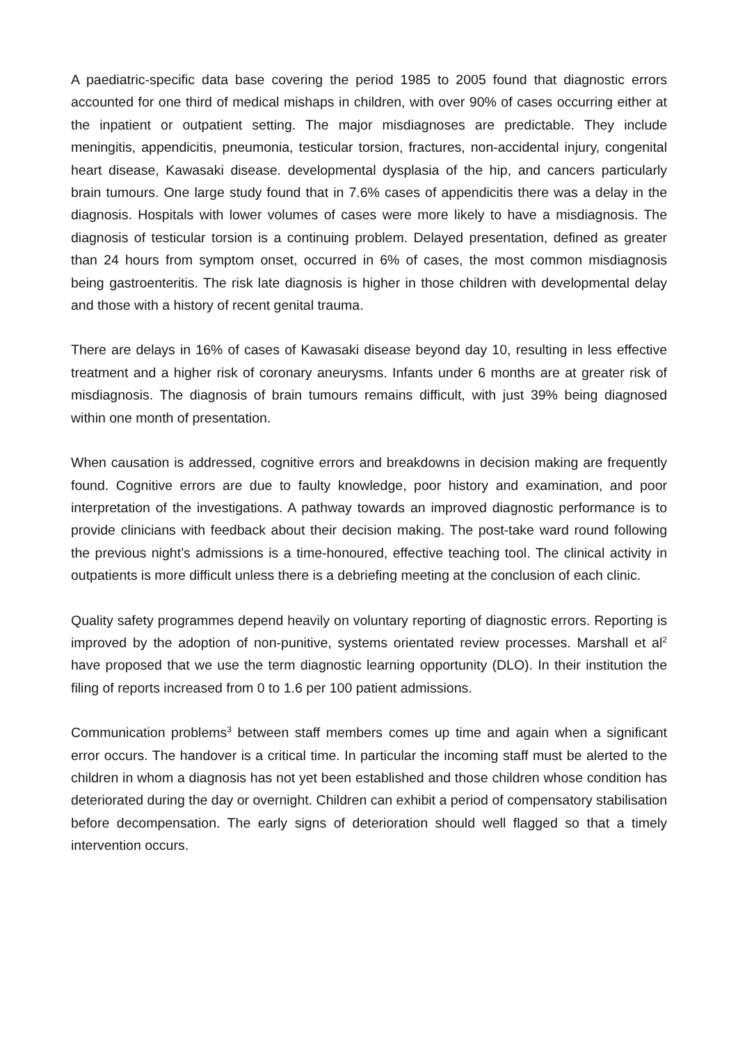A paediatric-specific data base covering the period 1985 to 2005 found that diagnostic errors accounted for one third of medical mishaps in children, with over 90% of cases occurring either at the inpatient or outpatient setting. The major misdiagnoses are predictable. They include meningitis, appendicitis, pneumonia, testicular torsion, fractures, non-accidental injury, congenital heart disease, Kawasaki disease. developmental dysplasia of the hip, and cancers particularly brain tumours. One large study found that in 7.6% cases of appendicitis there was a delay in the diagnosis. Hospitals with lower volumes of cases were more likely to have a misdiagnosis. The diagnosis of testicular torsion is a continuing problem. Delayed presentation, defined as greater than 24 hours from symptom onset, occurred in 6% of cases, the most common misdiagnosis being gastroenteritis. The risk late diagnosis is higher in those children with developmental delay and those with a history of recent genital trauma.
There are delays in 16% of cases of Kawasaki disease beyond day 10, resulting in less effective treatment and a higher risk of coronary aneurysms. Infants under 6 months are at greater risk of misdiagnosis. The diagnosis of brain tumours remains difficult, with just 39% being diagnosed within one month of presentation.
When causation is addressed, cognitive errors and breakdowns in decision making are frequently found. Cognitive errors are due to faulty knowledge, poor history and examination, and poor interpretation of the investigations. A pathway towards an improved diagnostic performance is to provide clinicians with feedback about their decision making. The post-take ward round following the previous night’s admissions is a time-honoured, effective teaching tool. The clinical activity in outpatients is more difficult unless there is a debriefing meeting at the conclusion of each clinic.
Quality safety programmes depend heavily on voluntary reporting of diagnostic errors. Reporting is improved by the adoption of non-punitive, systems orientated review processes. Marshall et al<sup>2</sup> have proposed that we use the term diagnostic learning opportunity (DLO). In their institution the filing of reports increased from 0 to 1.6 per 100 patient admissions.
Communication problems<sup>3</sup> between staff members comes up time and again when a significant error occurs. The handover is a critical time. In particular the incoming staff must be alerted to the children in whom a diagnosis has not yet been established and those children whose condition has deteriorated during the day or overnight. Children can exhibit a period of compensatory stabilisation before decompensation. The early signs of deterioration should well flagged so that a timely intervention occurs.